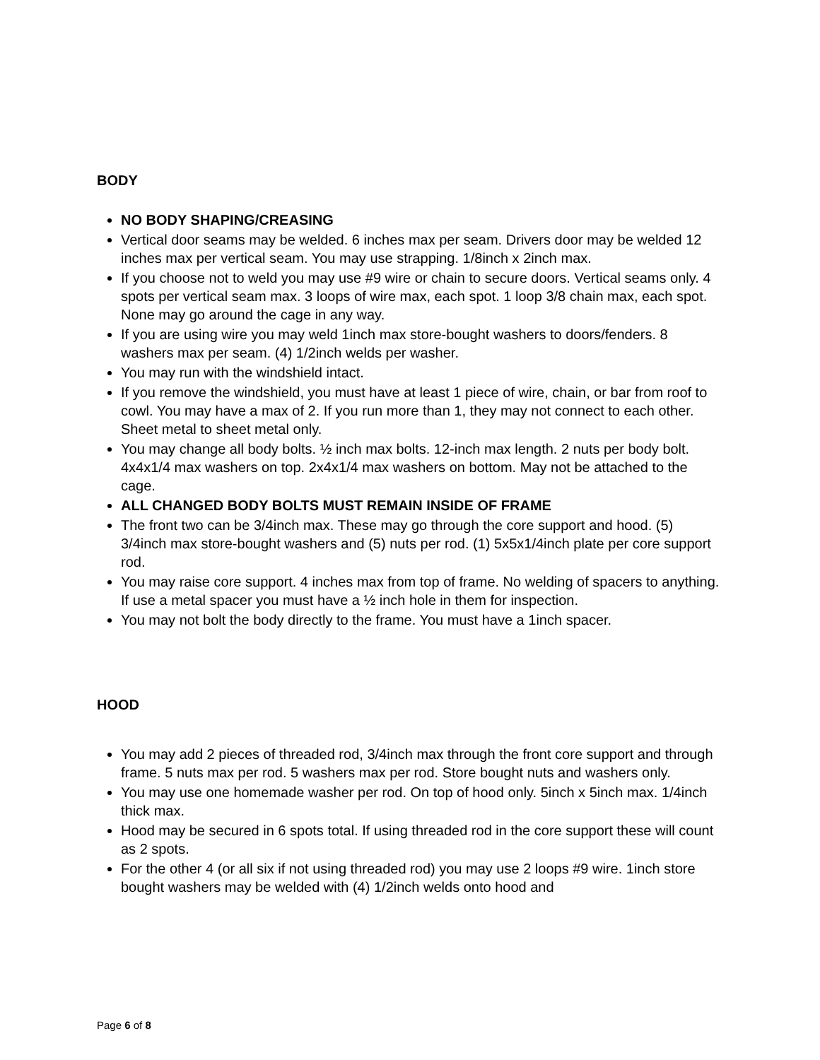BODY
NO BODY SHAPING/CREASING
Vertical door seams may be welded. 6 inches max per seam. Drivers door may be welded 12 inches max per vertical seam. You may use strapping. 1/8inch x 2inch max.
If you choose not to weld you may use #9 wire or chain to secure doors. Vertical seams only. 4 spots per vertical seam max. 3 loops of wire max, each spot. 1 loop 3/8 chain max, each spot. None may go around the cage in any way.
If you are using wire you may weld 1inch max store-bought washers to doors/fenders. 8 washers max per seam. (4) 1/2inch welds per washer.
You may run with the windshield intact.
If you remove the windshield, you must have at least 1 piece of wire, chain, or bar from roof to cowl. You may have a max of 2. If you run more than 1, they may not connect to each other. Sheet metal to sheet metal only.
You may change all body bolts. ½ inch max bolts. 12-inch max length. 2 nuts per body bolt. 4x4x1/4 max washers on top. 2x4x1/4 max washers on bottom. May not be attached to the cage.
ALL CHANGED BODY BOLTS MUST REMAIN INSIDE OF FRAME
The front two can be 3/4inch max. These may go through the core support and hood. (5) 3/4inch max store-bought washers and (5) nuts per rod. (1) 5x5x1/4inch plate per core support rod.
You may raise core support. 4 inches max from top of frame. No welding of spacers to anything. If use a metal spacer you must have a ½ inch hole in them for inspection.
You may not bolt the body directly to the frame. You must have a 1inch spacer.
HOOD
You may add 2 pieces of threaded rod, 3/4inch max through the front core support and through frame. 5 nuts max per rod. 5 washers max per rod. Store bought nuts and washers only.
You may use one homemade washer per rod. On top of hood only. 5inch x 5inch max. 1/4inch thick max.
Hood may be secured in 6 spots total. If using threaded rod in the core support these will count as 2 spots.
For the other 4 (or all six if not using threaded rod) you may use 2 loops #9 wire. 1inch store bought washers may be welded with (4) 1/2inch welds onto hood and
Page 6 of 8